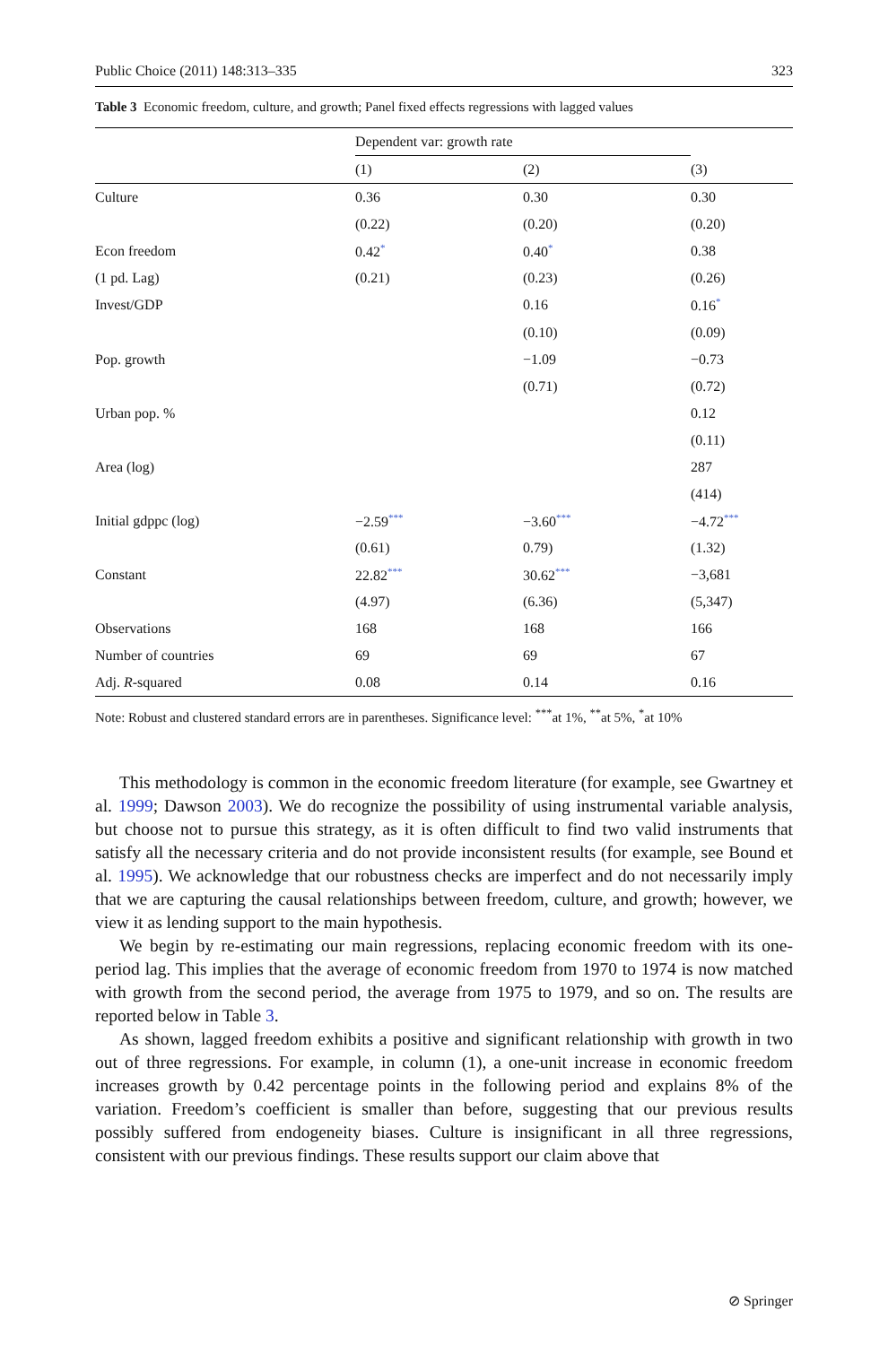Public Choice (2011) 148:313–335 323
Table 3 Economic freedom, culture, and growth; Panel fixed effects regressions with lagged values
| | Dependent var: growth rate | | |
| --- | --- | --- | --- |
| | (1) | (2) | (3) |
| Culture | 0.36 | 0.30 | 0.30 |
| | (0.22) | (0.20) | (0.20) |
| Econ freedom | 0.42 * | 0.40 * | 0.38 |
| (1 pd. Lag) | (0.21) | (0.23) | (0.26) |
| Invest/GDP | | 0.16 | 0.16 * |
| | | (0.10) | (0.09) |
| Pop. growth | | −1.09 | −0.73 |
| | | (0.71) | (0.72) |
| Urban pop. % | | | 0.12 |
| | | | (0.11) |
| Area (log) | | | 287 |
| | | | (414) |
| Initial gdppc (log) | −2.59 *** | −3.60 *** | −4.72 *** |
| | (0.61) | 0.79) | (1.32) |
| Constant | 22.82 *** | 30.62 *** | −3,681 |
| | (4.97) | (6.36) | (5,347) |
| Observations | 168 | 168 | 166 |
| Number of countries | 69 | 69 | 67 |
| Adj. R -squared | 0.08 | 0.14 | 0.16 |
Note: Robust and clustered standard errors are in parentheses. Significance level: <sup>***</sup>at 1%, <sup>**</sup>at 5%, <sup>*</sup>at 10%
This methodology is common in the economic freedom literature (for example, see Gwartney et al. 1999; Dawson 2003). We do recognize the possibility of using instrumental variable analysis, but choose not to pursue this strategy, as it is often difficult to find two valid instruments that satisfy all the necessary criteria and do not provide inconsistent results (for example, see Bound et al. 1995). We acknowledge that our robustness checks are imperfect and do not necessarily imply that we are capturing the causal relationships between freedom, culture, and growth; however, we view it as lending support to the main hypothesis.
We begin by re-estimating our main regressions, replacing economic freedom with its one-period lag. This implies that the average of economic freedom from 1970 to 1974 is now matched with growth from the second period, the average from 1975 to 1979, and so on. The results are reported below in Table 3.
As shown, lagged freedom exhibits a positive and significant relationship with growth in two out of three regressions. For example, in column (1), a one-unit increase in economic freedom increases growth by 0.42 percentage points in the following period and explains 8% of the variation. Freedom’s coefficient is smaller than before, suggesting that our previous results possibly suffered from endogeneity biases. Culture is insignificant in all three regressions, consistent with our previous findings. These results support our claim above that
⊘ Springer